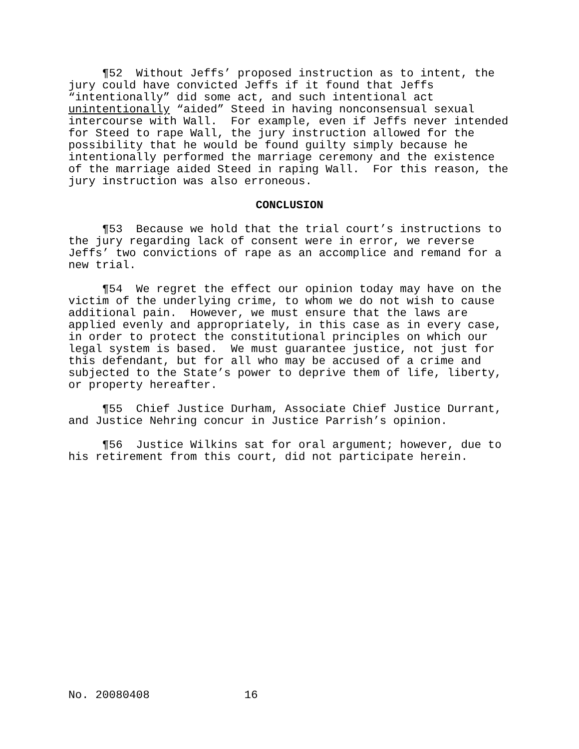¶52 Without Jeffs’ proposed instruction as to intent, the jury could have convicted Jeffs if it found that Jeffs “intentionally” did some act, and such intentional act unintentionally “aided” Steed in having nonconsensual sexual intercourse with Wall. For example, even if Jeffs never intended for Steed to rape Wall, the jury instruction allowed for the possibility that he would be found guilty simply because he intentionally performed the marriage ceremony and the existence of the marriage aided Steed in raping Wall. For this reason, the jury instruction was also erroneous.
CONCLUSION
¶53 Because we hold that the trial court’s instructions to the jury regarding lack of consent were in error, we reverse Jeffs’ two convictions of rape as an accomplice and remand for a new trial.
¶54 We regret the effect our opinion today may have on the victim of the underlying crime, to whom we do not wish to cause additional pain. However, we must ensure that the laws are applied evenly and appropriately, in this case as in every case, in order to protect the constitutional principles on which our legal system is based. We must guarantee justice, not just for this defendant, but for all who may be accused of a crime and subjected to the State’s power to deprive them of life, liberty, or property hereafter.
¶55 Chief Justice Durham, Associate Chief Justice Durrant, and Justice Nehring concur in Justice Parrish’s opinion.
¶56 Justice Wilkins sat for oral argument; however, due to his retirement from this court, did not participate herein.
No. 20080408 16